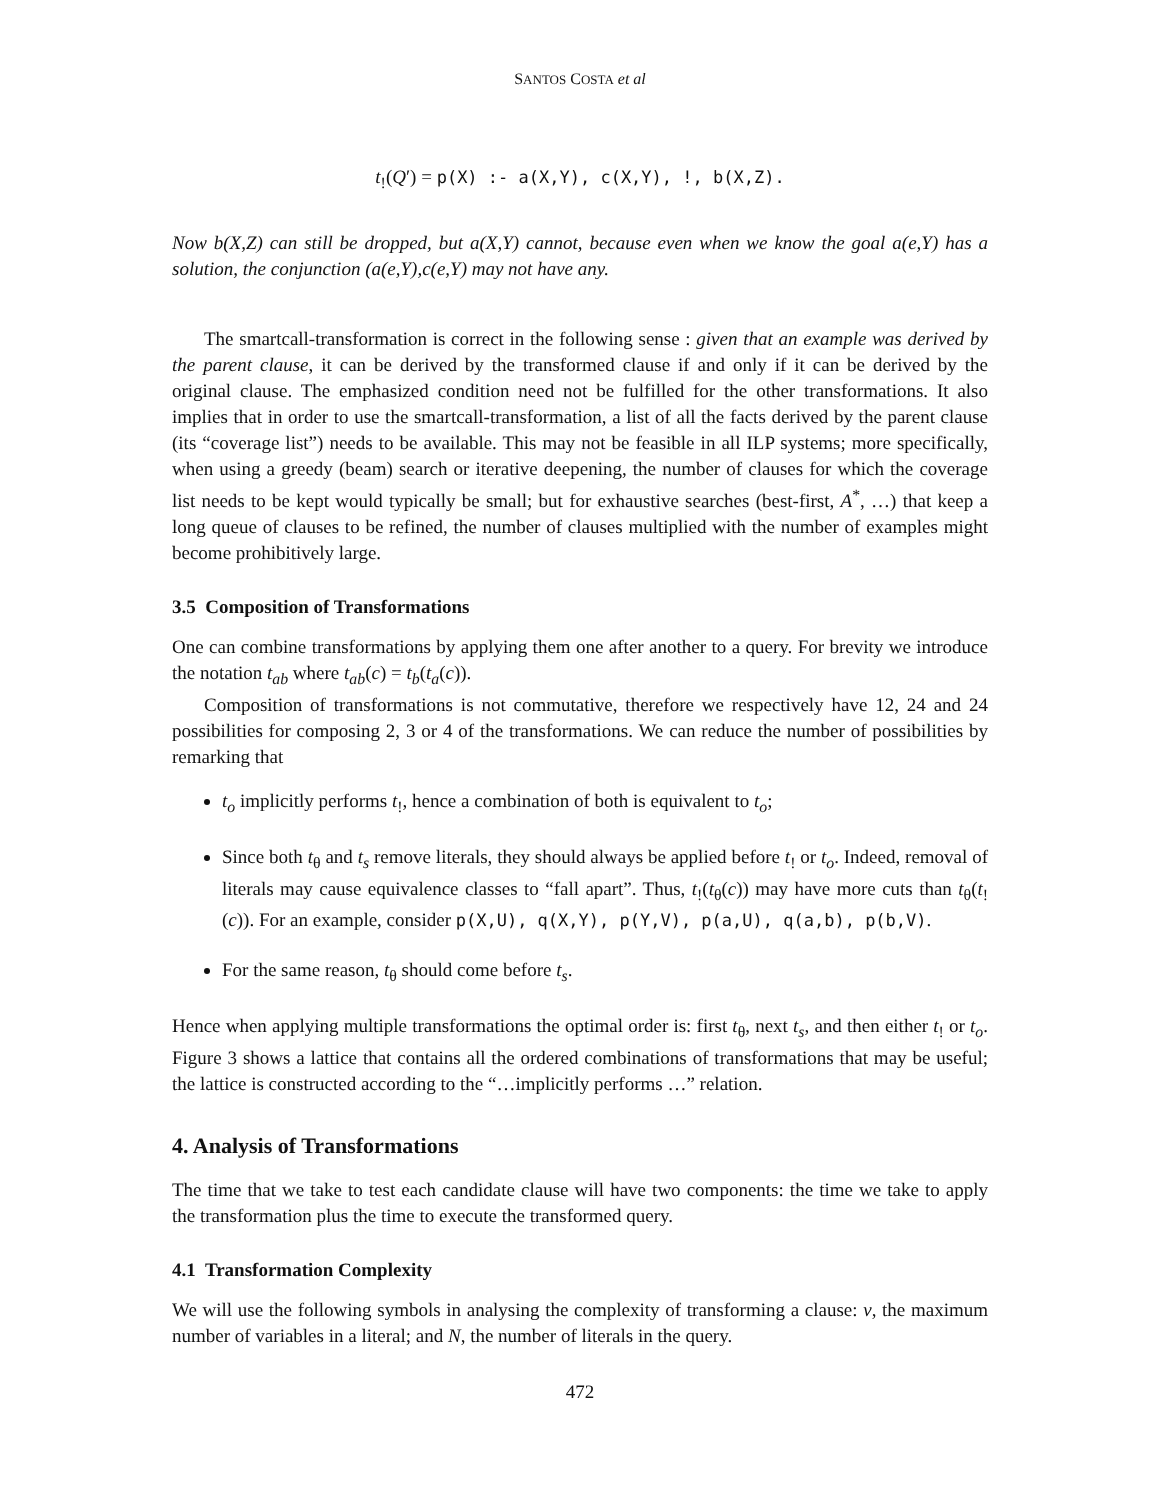SANTOS COSTA et al
t<sub>!</sub>(Q′) = p(X) :- a(X,Y), c(X,Y), !, b(X,Z).
Now b(X,Z) can still be dropped, but a(X,Y) cannot, because even when we know the goal a(e,Y) has a solution, the conjunction (a(e,Y),c(e,Y) may not have any.
The smartcall-transformation is correct in the following sense : given that an example was derived by the parent clause, it can be derived by the transformed clause if and only if it can be derived by the original clause. The emphasized condition need not be fulfilled for the other transformations. It also implies that in order to use the smartcall-transformation, a list of all the facts derived by the parent clause (its “coverage list”) needs to be available. This may not be feasible in all ILP systems; more specifically, when using a greedy (beam) search or iterative deepening, the number of clauses for which the coverage list needs to be kept would typically be small; but for exhaustive searches (best-first, A<sup>*</sup>, …) that keep a long queue of clauses to be refined, the number of clauses multiplied with the number of examples might become prohibitively large.
3.5 Composition of Transformations
One can combine transformations by applying them one after another to a query. For brevity we introduce the notation t<sub>ab</sub> where t<sub>ab</sub>(c) = t<sub>b</sub>(t<sub>a</sub>(c)).
Composition of transformations is not commutative, therefore we respectively have 12, 24 and 24 possibilities for composing 2, 3 or 4 of the transformations. We can reduce the number of possibilities by remarking that
t<sub>o</sub> implicitly performs t<sub>!</sub>, hence a combination of both is equivalent to t<sub>o</sub>;
Since both t<sub>θ</sub> and t<sub>s</sub> remove literals, they should always be applied before t<sub>!</sub> or t<sub>o</sub>. Indeed, removal of literals may cause equivalence classes to “fall apart”. Thus, t<sub>!</sub>(t<sub>θ</sub>(c)) may have more cuts than t<sub>θ</sub>(t<sub>!</sub>(c)). For an example, consider p(X,U), q(X,Y), p(Y,V), p(a,U), q(a,b), p(b,V).
For the same reason, t<sub>θ</sub> should come before t<sub>s</sub>.
Hence when applying multiple transformations the optimal order is: first t<sub>θ</sub>, next t<sub>s</sub>, and then either t<sub>!</sub> or t<sub>o</sub>. Figure 3 shows a lattice that contains all the ordered combinations of transformations that may be useful; the lattice is constructed according to the “…implicitly performs …” relation.
4. Analysis of Transformations
The time that we take to test each candidate clause will have two components: the time we take to apply the transformation plus the time to execute the transformed query.
4.1 Transformation Complexity
We will use the following symbols in analysing the complexity of transforming a clause: v, the maximum number of variables in a literal; and N, the number of literals in the query.
472